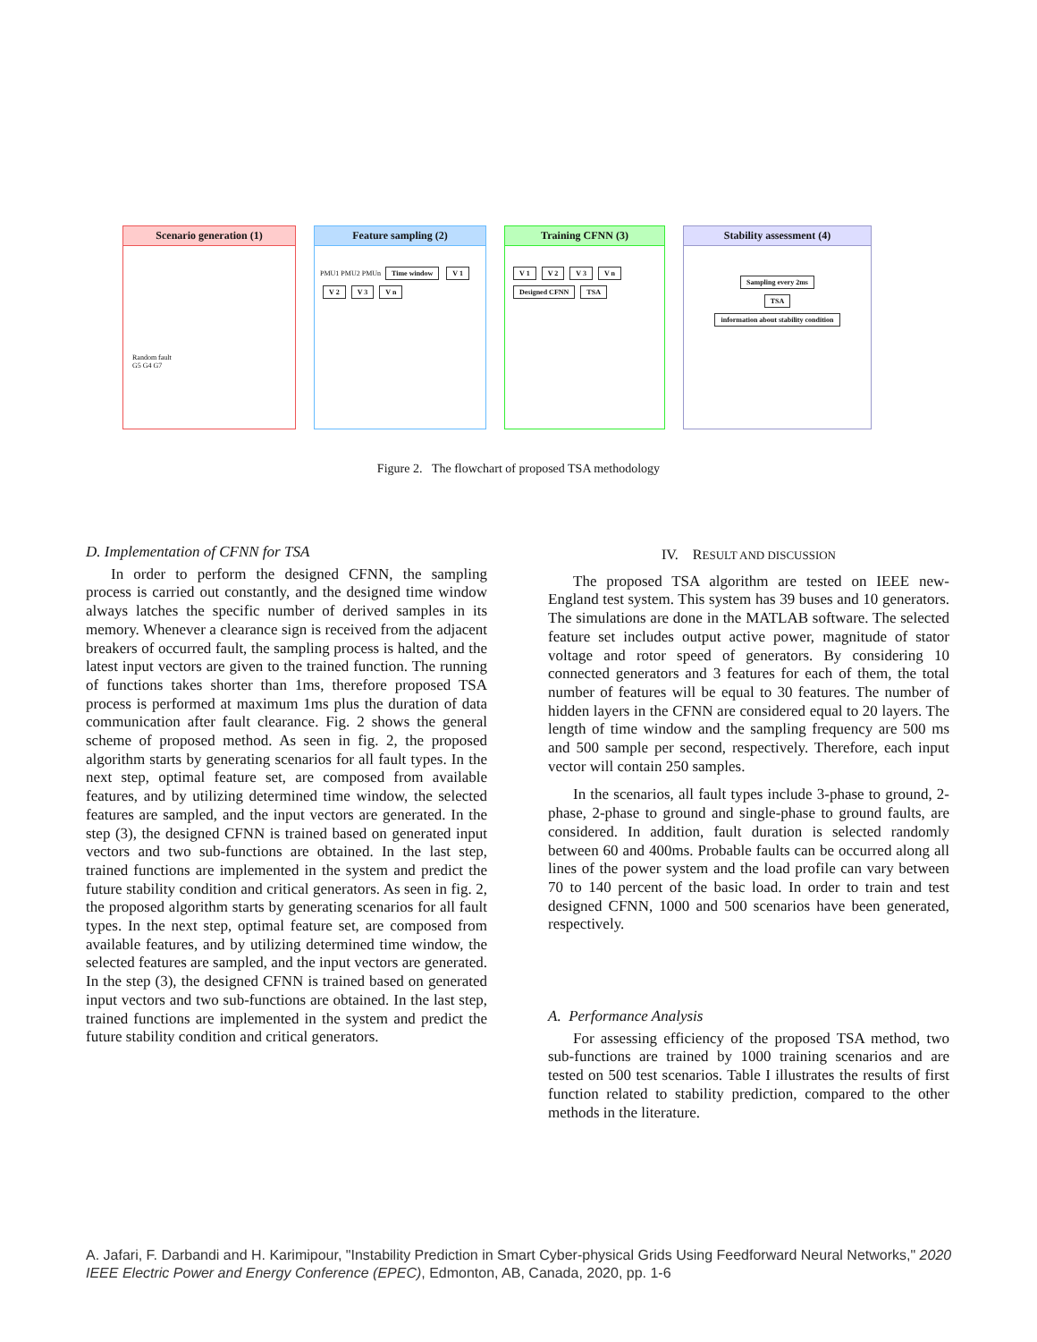Scenario generation (1)
Random fault
G5 G4 G7
Feature sampling (2)
PMU1 PMU2 PMUn Time window V 1 V 2 V 3 V n
Training CFNN (3)
V 1 V 2 V 3 V n Designed CFNN TSA
Stability assessment (4)
Sampling every 2ms
TSA
information about stability condition
Figure 2. The flowchart of proposed TSA methodology
D. Implementation of CFNN for TSA
In order to perform the designed CFNN, the sampling process is carried out constantly, and the designed time window always latches the specific number of derived samples in its memory. Whenever a clearance sign is received from the adjacent breakers of occurred fault, the sampling process is halted, and the latest input vectors are given to the trained function. The running of functions takes shorter than 1ms, therefore proposed TSA process is performed at maximum 1ms plus the duration of data communication after fault clearance. Fig. 2 shows the general scheme of proposed method. As seen in fig. 2, the proposed algorithm starts by generating scenarios for all fault types. In the next step, optimal feature set, are composed from available features, and by utilizing determined time window, the selected features are sampled, and the input vectors are generated. In the step (3), the designed CFNN is trained based on generated input vectors and two sub-functions are obtained. In the last step, trained functions are implemented in the system and predict the future stability condition and critical generators. As seen in fig. 2, the proposed algorithm starts by generating scenarios for all fault types. In the next step, optimal feature set, are composed from available features, and by utilizing determined time window, the selected features are sampled, and the input vectors are generated. In the step (3), the designed CFNN is trained based on generated input vectors and two sub-functions are obtained. In the last step, trained functions are implemented in the system and predict the future stability condition and critical generators.
IV. RESULT AND DISCUSSION
The proposed TSA algorithm are tested on IEEE new-England test system. This system has 39 buses and 10 generators. The simulations are done in the MATLAB software. The selected feature set includes output active power, magnitude of stator voltage and rotor speed of generators. By considering 10 connected generators and 3 features for each of them, the total number of features will be equal to 30 features. The number of hidden layers in the CFNN are considered equal to 20 layers. The length of time window and the sampling frequency are 500 ms and 500 sample per second, respectively. Therefore, each input vector will contain 250 samples.
In the scenarios, all fault types include 3-phase to ground, 2-phase, 2-phase to ground and single-phase to ground faults, are considered. In addition, fault duration is selected randomly between 60 and 400ms. Probable faults can be occurred along all lines of the power system and the load profile can vary between 70 to 140 percent of the basic load. In order to train and test designed CFNN, 1000 and 500 scenarios have been generated, respectively.
A. Performance Analysis
For assessing efficiency of the proposed TSA method, two sub-functions are trained by 1000 training scenarios and are tested on 500 test scenarios. Table I illustrates the results of first function related to stability prediction, compared to the other methods in the literature.
A. Jafari, F. Darbandi and H. Karimipour, "Instability Prediction in Smart Cyber-physical Grids Using Feedforward Neural Networks," 2020 IEEE Electric Power and Energy Conference (EPEC), Edmonton, AB, Canada, 2020, pp. 1-6